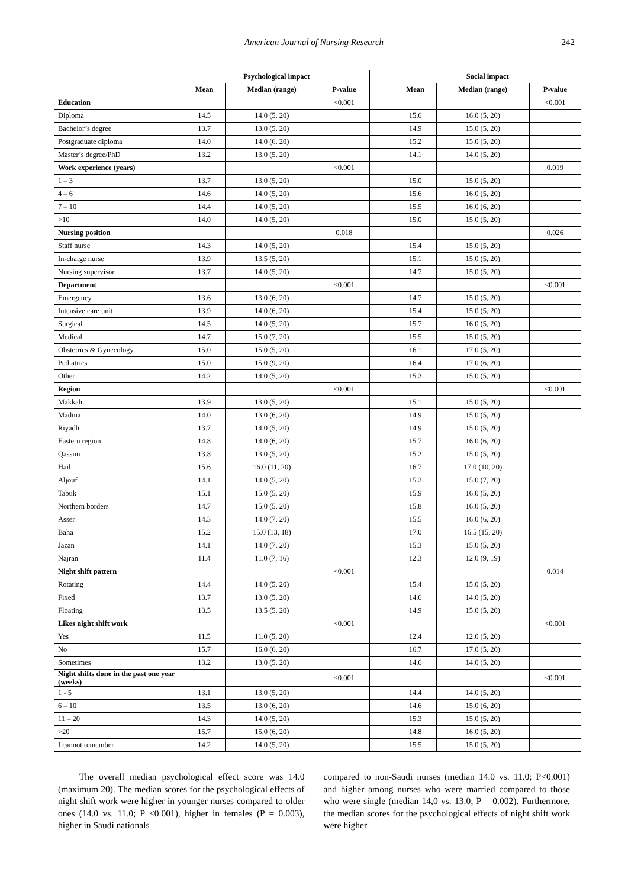American Journal of Nursing Research
242
| | Psychological impact | | | | Social impact | | |
| --- | --- | --- | --- | --- | --- | --- | --- |
| | Mean | Median (range) | P-value | | Mean | Median (range) | P-value |
| Education | | | <0.001 | | | | <0.001 |
| Diploma | 14.5 | 14.0 (5, 20) | | | 15.6 | 16.0 (5, 20) | |
| Bachelor’s degree | 13.7 | 13.0 (5, 20) | | | 14.9 | 15.0 (5, 20) | |
| Postgraduate diploma | 14.0 | 14.0 (6, 20) | | | 15.2 | 15.0 (5, 20) | |
| Master’s degree/PhD | 13.2 | 13.0 (5, 20) | | | 14.1 | 14.0 (5, 20) | |
| Work experience (years) | | | <0.001 | | | | 0.019 |
| 1 – 3 | 13.7 | 13.0 (5, 20) | | | 15.0 | 15.0 (5, 20) | |
| 4 – 6 | 14.6 | 14.0 (5, 20) | | | 15.6 | 16.0 (5, 20) | |
| 7 – 10 | 14.4 | 14.0 (5, 20) | | | 15.5 | 16.0 (6, 20) | |
| >10 | 14.0 | 14.0 (5, 20) | | | 15.0 | 15.0 (5, 20) | |
| Nursing position | | | 0.018 | | | | 0.026 |
| Staff nurse | 14.3 | 14.0 (5, 20) | | | 15.4 | 15.0 (5, 20) | |
| In-charge nurse | 13.9 | 13.5 (5, 20) | | | 15.1 | 15.0 (5, 20) | |
| Nursing supervisor | 13.7 | 14.0 (5, 20) | | | 14.7 | 15.0 (5, 20) | |
| Department | | | <0.001 | | | | <0.001 |
| Emergency | 13.6 | 13.0 (6, 20) | | | 14.7 | 15.0 (5, 20) | |
| Intensive care unit | 13.9 | 14.0 (6, 20) | | | 15.4 | 15.0 (5, 20) | |
| Surgical | 14.5 | 14.0 (5, 20) | | | 15.7 | 16.0 (5, 20) | |
| Medical | 14.7 | 15.0 (7, 20) | | | 15.5 | 15.0 (5, 20) | |
| Obstetrics & Gynecology | 15.0 | 15.0 (5, 20) | | | 16.1 | 17.0 (5, 20) | |
| Pediatrics | 15.0 | 15.0 (9, 20) | | | 16.4 | 17.0 (6, 20) | |
| Other | 14.2 | 14.0 (5, 20) | | | 15.2 | 15.0 (5, 20) | |
| Region | | | <0.001 | | | | <0.001 |
| Makkah | 13.9 | 13.0 (5, 20) | | | 15.1 | 15.0 (5, 20) | |
| Madina | 14.0 | 13.0 (6, 20) | | | 14.9 | 15.0 (5, 20) | |
| Riyadh | 13.7 | 14.0 (5, 20) | | | 14.9 | 15.0 (5, 20) | |
| Eastern region | 14.8 | 14.0 (6, 20) | | | 15.7 | 16.0 (6, 20) | |
| Qassim | 13.8 | 13.0 (5, 20) | | | 15.2 | 15.0 (5, 20) | |
| Hail | 15.6 | 16.0 (11, 20) | | | 16.7 | 17.0 (10, 20) | |
| Aljouf | 14.1 | 14.0 (5, 20) | | | 15.2 | 15.0 (7, 20) | |
| Tabuk | 15.1 | 15.0 (5, 20) | | | 15.9 | 16.0 (5, 20) | |
| Northern borders | 14.7 | 15.0 (5, 20) | | | 15.8 | 16.0 (5, 20) | |
| Asser | 14.3 | 14.0 (7, 20) | | | 15.5 | 16.0 (6, 20) | |
| Baha | 15.2 | 15.0 (13, 18) | | | 17.0 | 16.5 (15, 20) | |
| Jazan | 14.1 | 14.0 (7, 20) | | | 15.3 | 15.0 (5, 20) | |
| Najran | 11.4 | 11.0 (7, 16) | | | 12.3 | 12.0 (9, 19) | |
| Night shift pattern | | | <0.001 | | | | 0.014 |
| Rotating | 14.4 | 14.0 (5, 20) | | | 15.4 | 15.0 (5, 20) | |
| Fixed | 13.7 | 13.0 (5, 20) | | | 14.6 | 14.0 (5, 20) | |
| Floating | 13.5 | 13.5 (5, 20) | | | 14.9 | 15.0 (5, 20) | |
| Likes night shift work | | | <0.001 | | | | <0.001 |
| Yes | 11.5 | 11.0 (5, 20) | | | 12.4 | 12.0 (5, 20) | |
| No | 15.7 | 16.0 (6, 20) | | | 16.7 | 17.0 (5, 20) | |
| Sometimes | 13.2 | 13.0 (5, 20) | | | 14.6 | 14.0 (5, 20) | |
| Night shifts done in the past one year (weeks) | | | <0.001 | | | | <0.001 |
| 1 - 5 | 13.1 | 13.0 (5, 20) | | | 14.4 | 14.0 (5, 20) | |
| 6 – 10 | 13.5 | 13.0 (6, 20) | | | 14.6 | 15.0 (6, 20) | |
| 11 – 20 | 14.3 | 14.0 (5, 20) | | | 15.3 | 15.0 (5, 20) | |
| >20 | 15.7 | 15.0 (6, 20) | | | 14.8 | 16.0 (5, 20) | |
| I cannot remember | 14.2 | 14.0 (5, 20) | | | 15.5 | 15.0 (5, 20) | |
The overall median psychological effect score was 14.0 (maximum 20). The median scores for the psychological effects of night shift work were higher in younger nurses compared to older ones (14.0 vs. 11.0; P <0.001), higher in females (P = 0.003), higher in Saudi nationals
compared to non-Saudi nurses (median 14.0 vs. 11.0; P<0.001) and higher among nurses who were married compared to those who were single (median 14,0 vs. 13.0; P = 0.002). Furthermore, the median scores for the psychological effects of night shift work were higher